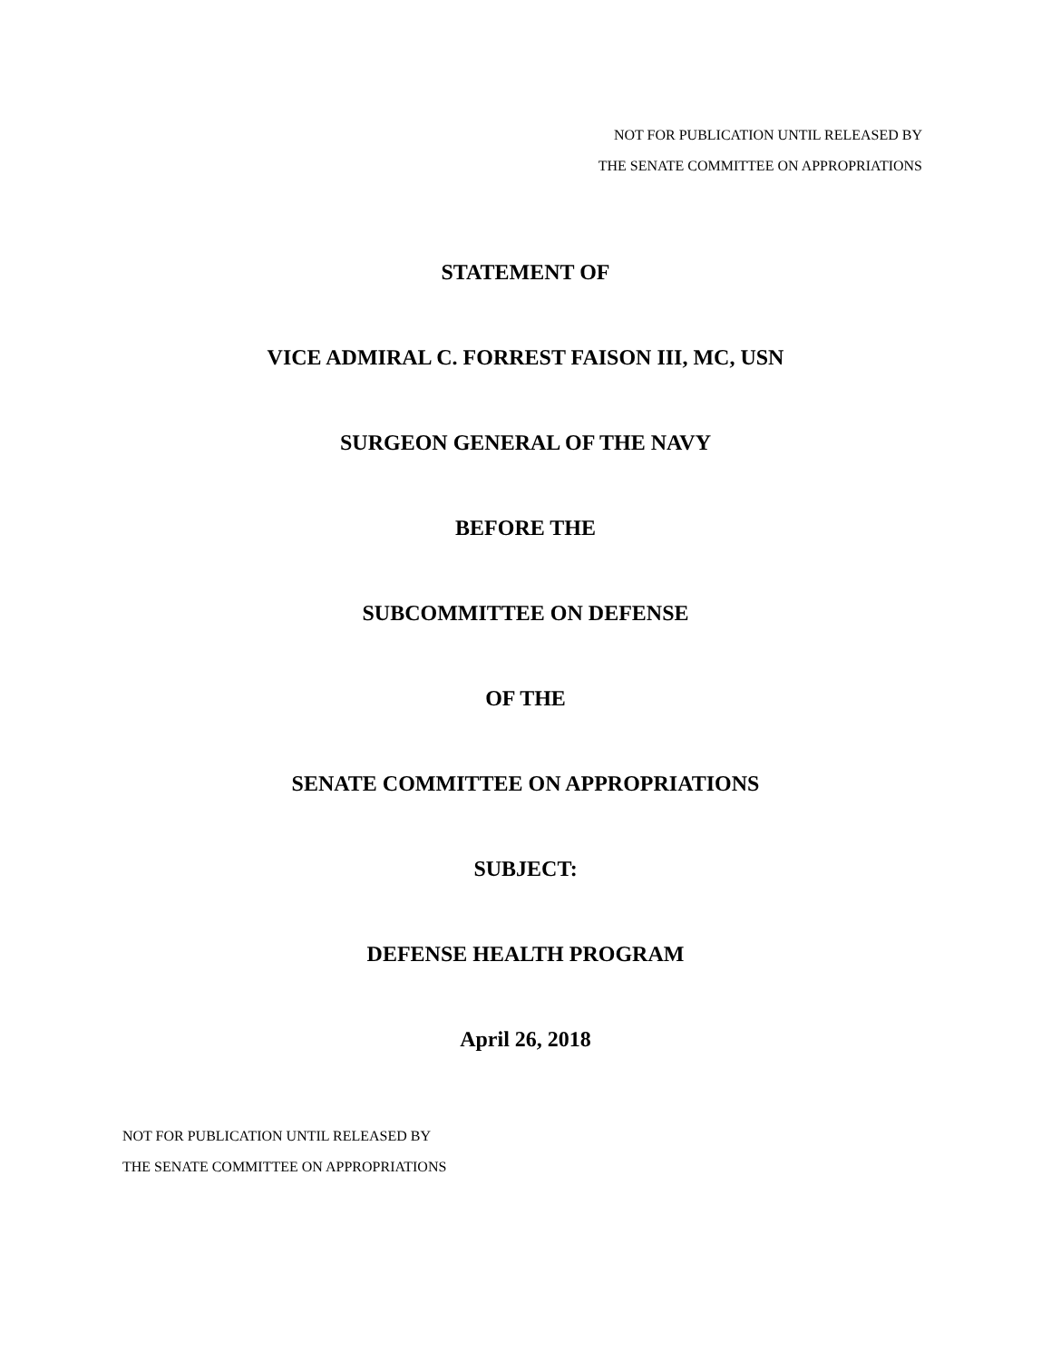NOT FOR PUBLICATION UNTIL RELEASED BY
THE SENATE COMMITTEE ON APPROPRIATIONS
STATEMENT OF
VICE ADMIRAL C. FORREST FAISON III, MC, USN
SURGEON GENERAL OF THE NAVY
BEFORE THE
SUBCOMMITTEE ON DEFENSE
OF THE
SENATE COMMITTEE ON APPROPRIATIONS
SUBJECT:
DEFENSE HEALTH PROGRAM
April 26, 2018
NOT FOR PUBLICATION UNTIL RELEASED BY
THE SENATE COMMITTEE ON APPROPRIATIONS